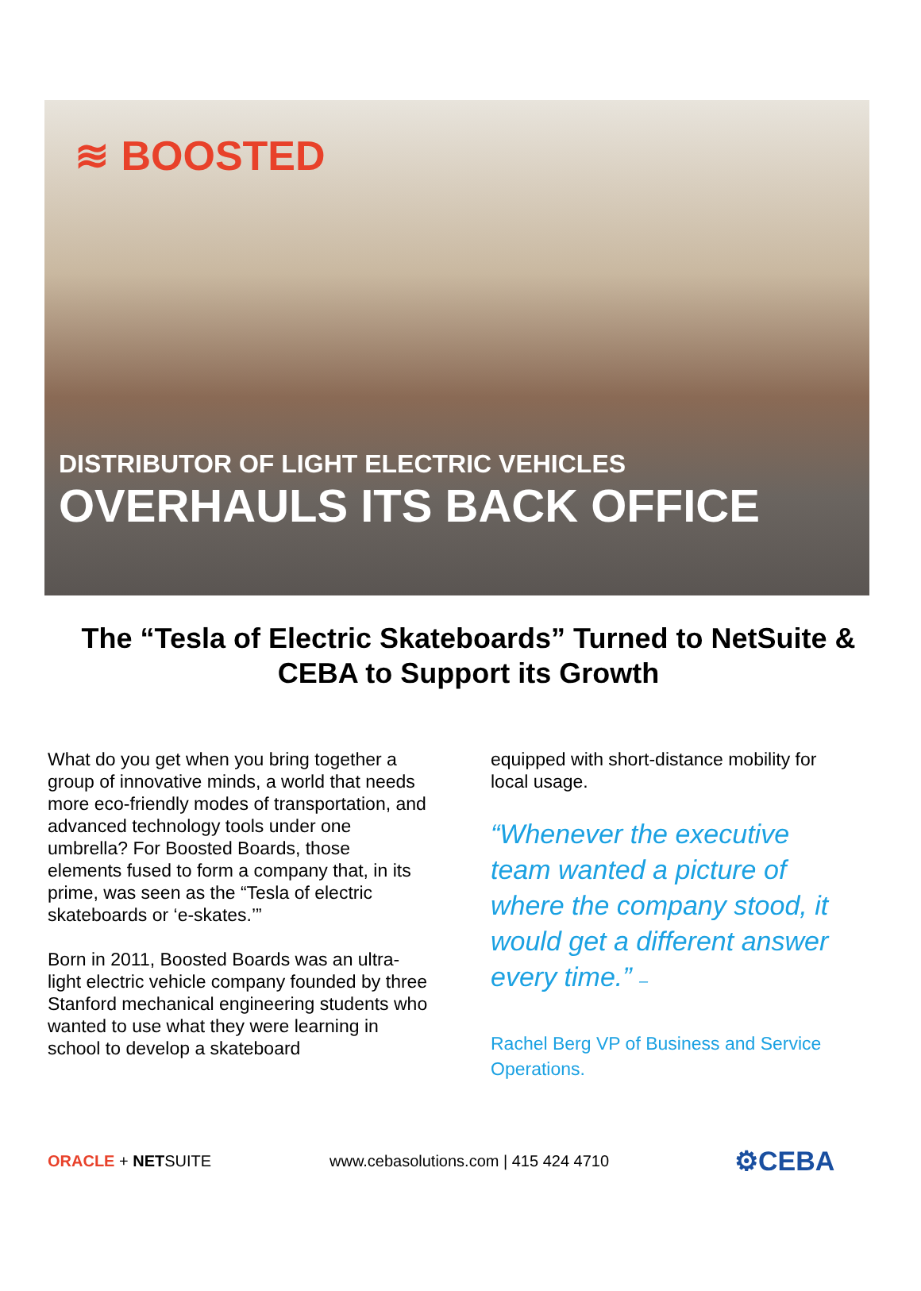≋ BOOSTED
DISTRIBUTOR OF LIGHT ELECTRIC VEHICLES
OVERHAULS ITS BACK OFFICE
The “Tesla of Electric Skateboards” Turned to NetSuite & CEBA to Support its Growth
What do you get when you bring together a group of innovative minds, a world that needs more eco-friendly modes of transportation, and advanced technology tools under one umbrella? For Boosted Boards, those elements fused to form a company that, in its prime, was seen as the “Tesla of electric skateboards or ‘e-skates.’”
Born in 2011, Boosted Boards was an ultra-light electric vehicle company founded by three Stanford mechanical engineering students who wanted to use what they were learning in school to develop a skateboard
equipped with short-distance mobility for local usage.
“Whenever the executive team wanted a picture of where the company stood, it would get a different answer every time.” –
Rachel Berg VP of Business and Service Operations.
ORACLE + NETSUITE www.cebasolutions.com | 415 424 4710 ⚙CEBA